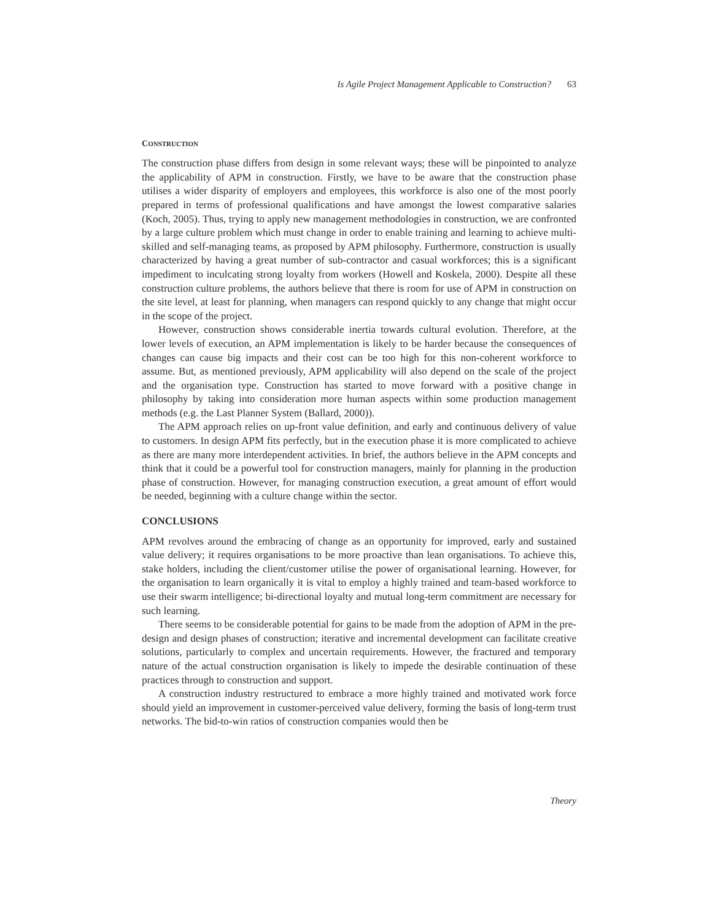Is Agile Project Management Applicable to Construction? 63
CONSTRUCTION
The construction phase differs from design in some relevant ways; these will be pinpointed to analyze the applicability of APM in construction. Firstly, we have to be aware that the construction phase utilises a wider disparity of employers and employees, this workforce is also one of the most poorly prepared in terms of professional qualifications and have amongst the lowest comparative salaries (Koch, 2005). Thus, trying to apply new management methodologies in construction, we are confronted by a large culture problem which must change in order to enable training and learning to achieve multi-skilled and self-managing teams, as proposed by APM philosophy. Furthermore, construction is usually characterized by having a great number of sub-contractor and casual workforces; this is a significant impediment to inculcating strong loyalty from workers (Howell and Koskela, 2000). Despite all these construction culture problems, the authors believe that there is room for use of APM in construction on the site level, at least for planning, when managers can respond quickly to any change that might occur in the scope of the project.
However, construction shows considerable inertia towards cultural evolution. Therefore, at the lower levels of execution, an APM implementation is likely to be harder because the consequences of changes can cause big impacts and their cost can be too high for this non-coherent workforce to assume. But, as mentioned previously, APM applicability will also depend on the scale of the project and the organisation type. Construction has started to move forward with a positive change in philosophy by taking into consideration more human aspects within some production management methods (e.g. the Last Planner System (Ballard, 2000)).
The APM approach relies on up-front value definition, and early and continuous delivery of value to customers. In design APM fits perfectly, but in the execution phase it is more complicated to achieve as there are many more interdependent activities. In brief, the authors believe in the APM concepts and think that it could be a powerful tool for construction managers, mainly for planning in the production phase of construction. However, for managing construction execution, a great amount of effort would be needed, beginning with a culture change within the sector.
CONCLUSIONS
APM revolves around the embracing of change as an opportunity for improved, early and sustained value delivery; it requires organisations to be more proactive than lean organisations. To achieve this, stake holders, including the client/customer utilise the power of organisational learning. However, for the organisation to learn organically it is vital to employ a highly trained and team-based workforce to use their swarm intelligence; bi-directional loyalty and mutual long-term commitment are necessary for such learning.
There seems to be considerable potential for gains to be made from the adoption of APM in the pre-design and design phases of construction; iterative and incremental development can facilitate creative solutions, particularly to complex and uncertain requirements. However, the fractured and temporary nature of the actual construction organisation is likely to impede the desirable continuation of these practices through to construction and support.
A construction industry restructured to embrace a more highly trained and motivated work force should yield an improvement in customer-perceived value delivery, forming the basis of long-term trust networks. The bid-to-win ratios of construction companies would then be
Theory